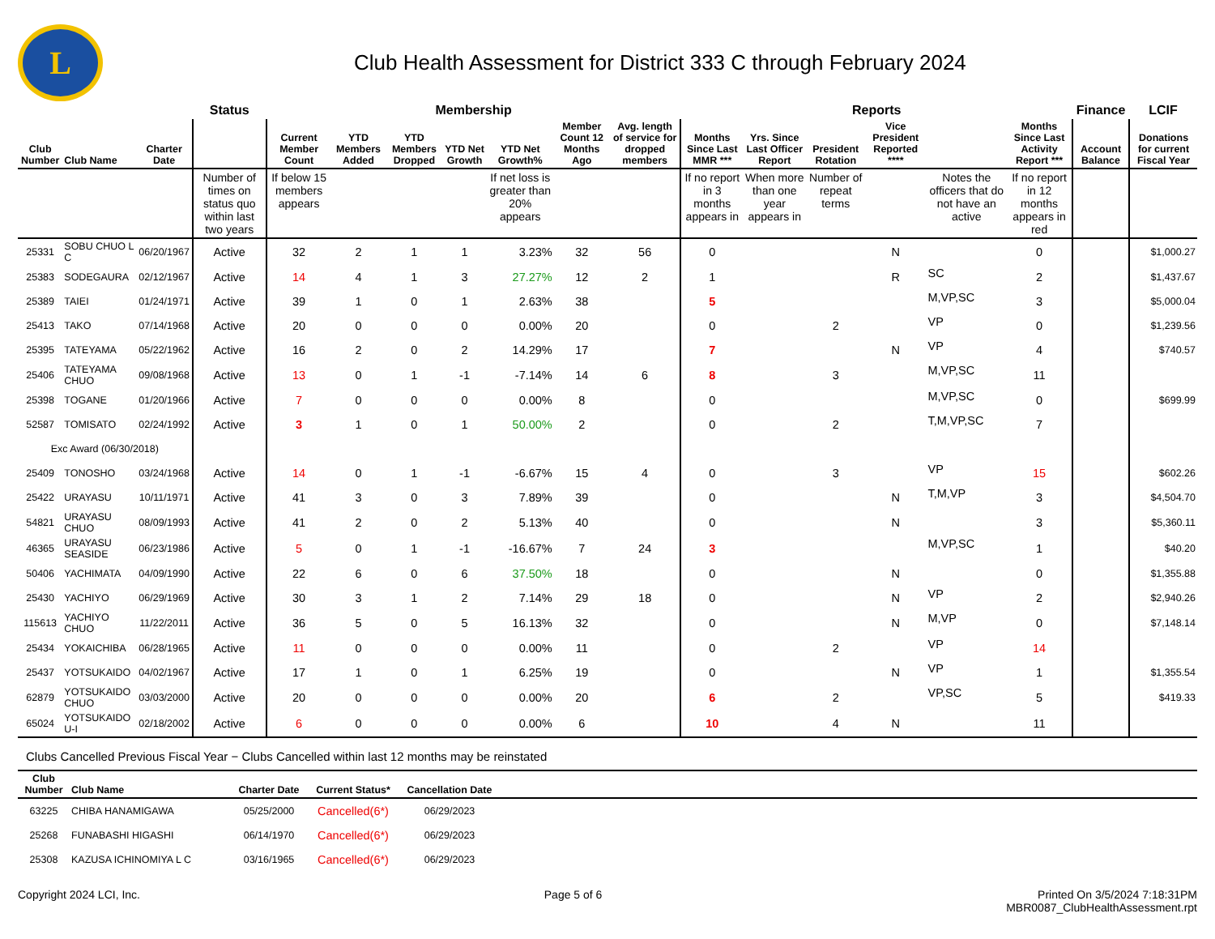L
Club Health Assessment for District 333 C through February 2024
| | | | Status | Membership | | | | | | | Reports | | | | | | Finance | LCIF |
| --- | --- | --- | --- | --- | --- | --- | --- | --- | --- | --- | --- | --- | --- | --- | --- | --- | --- | --- |
| Club Number | Club Name | Charter Date | | Current Member Count | YTD Members Added | YTD Members Dropped | YTD Net Growth | YTD Net Growth% | Member Count 12 Months Ago | Avg. length of service for dropped members | Months Since Last MMR *** | Yrs. Since Last Officer Report | President Rotation | Vice President Reported **** | | Months Since Last Activity Report *** | Account Balance | Donations for current Fiscal Year |
| | | | Number of times on status quo within last two years | If below 15 members appears | | | | If net loss is greater than 20% appears | | | If no report in 3 months appears in | When more than one year appears in | Number of repeat terms | | Notes the officers that do not have an active | If no report in 12 months appears in red | | |
| 25331 | SOBU CHUO L C | 06/20/1967 | Active | 32 | 2 | 1 | 1 | 3.23% | 32 | 56 | 0 | | | N | | 0 | | $1,000.27 |
| 25383 | SODEGAURA | 02/12/1967 | Active | 14 | 4 | 1 | 3 | 27.27% | 12 | 2 | 1 | | | R | SC | 2 | | $1,437.67 |
| 25389 | TAIEI | 01/24/1971 | Active | 39 | 1 | 0 | 1 | 2.63% | 38 | | 5 | | | | M,VP,SC | 3 | | $5,000.04 |
| 25413 | TAKO | 07/14/1968 | Active | 20 | 0 | 0 | 0 | 0.00% | 20 | | 0 | | 2 | | VP | 0 | | $1,239.56 |
| 25395 | TATEYAMA | 05/22/1962 | Active | 16 | 2 | 0 | 2 | 14.29% | 17 | | 7 | | | N | VP | 4 | | $740.57 |
| 25406 | TATEYAMA CHUO | 09/08/1968 | Active | 13 | 0 | 1 | -1 | -7.14% | 14 | 6 | 8 | | 3 | | M,VP,SC | 11 | | |
| 25398 | TOGANE | 01/20/1966 | Active | 7 | 0 | 0 | 0 | 0.00% | 8 | | 0 | | | | M,VP,SC | 0 | | $699.99 |
| 52587 | TOMISATO | 02/24/1992 | Active | 3 | 1 | 0 | 1 | 50.00% | 2 | | 0 | | 2 | | T,M,VP,SC | 7 | | |
| Exc Award (06/30/2018) | | | | | | | | | | | | | | | | | | |
| 25409 | TONOSHO | 03/24/1968 | Active | 14 | 0 | 1 | -1 | -6.67% | 15 | 4 | 0 | | 3 | | VP | 15 | | $602.26 |
| 25422 | URAYASU | 10/11/1971 | Active | 41 | 3 | 0 | 3 | 7.89% | 39 | | 0 | | | N | T,M,VP | 3 | | $4,504.70 |
| 54821 | URAYASU CHUO | 08/09/1993 | Active | 41 | 2 | 0 | 2 | 5.13% | 40 | | 0 | | | N | | 3 | | $5,360.11 |
| 46365 | URAYASU SEASIDE | 06/23/1986 | Active | 5 | 0 | 1 | -1 | -16.67% | 7 | 24 | 3 | | | | M,VP,SC | 1 | | $40.20 |
| 50406 | YACHIMATA | 04/09/1990 | Active | 22 | 6 | 0 | 6 | 37.50% | 18 | | 0 | | | N | | 0 | | $1,355.88 |
| 25430 | YACHIYO | 06/29/1969 | Active | 30 | 3 | 1 | 2 | 7.14% | 29 | 18 | 0 | | | N | VP | 2 | | $2,940.26 |
| 115613 | YACHIYO CHUO | 11/22/2011 | Active | 36 | 5 | 0 | 5 | 16.13% | 32 | | 0 | | | N | M,VP | 0 | | $7,148.14 |
| 25434 | YOKAICHIBA | 06/28/1965 | Active | 11 | 0 | 0 | 0 | 0.00% | 11 | | 0 | | 2 | | VP | 14 | | |
| 25437 | YOTSUKAIDO | 04/02/1967 | Active | 17 | 1 | 0 | 1 | 6.25% | 19 | | 0 | | | N | VP | 1 | | $1,355.54 |
| 62879 | YOTSUKAIDO CHUO | 03/03/2000 | Active | 20 | 0 | 0 | 0 | 0.00% | 20 | | 6 | | 2 | | VP,SC | 5 | | $419.33 |
| 65024 | YOTSUKAIDO U-I | 02/18/2002 | Active | 6 | 0 | 0 | 0 | 0.00% | 6 | | 10 | | 4 | N | | 11 | | |
Clubs Cancelled Previous Fiscal Year − Clubs Cancelled within last 12 months may be reinstated
| Club Number | Club Name | Charter Date | Current Status* | Cancellation Date | |
| --- | --- | --- | --- | --- | --- |
| 63225 | CHIBA HANAMIGAWA | 05/25/2000 | Cancelled(6*) | 06/29/2023 | |
| 25268 | FUNABASHI HIGASHI | 06/14/1970 | Cancelled(6*) | 06/29/2023 | |
| 25308 | KAZUSA ICHINOMIYA L C | 03/16/1965 | Cancelled(6*) | 06/29/2023 | |
Copyright 2024 LCI, Inc. Page 5 of 6 Printed On 3/5/2024 7:18:31PM
MBR0087_ClubHealthAssessment.rpt